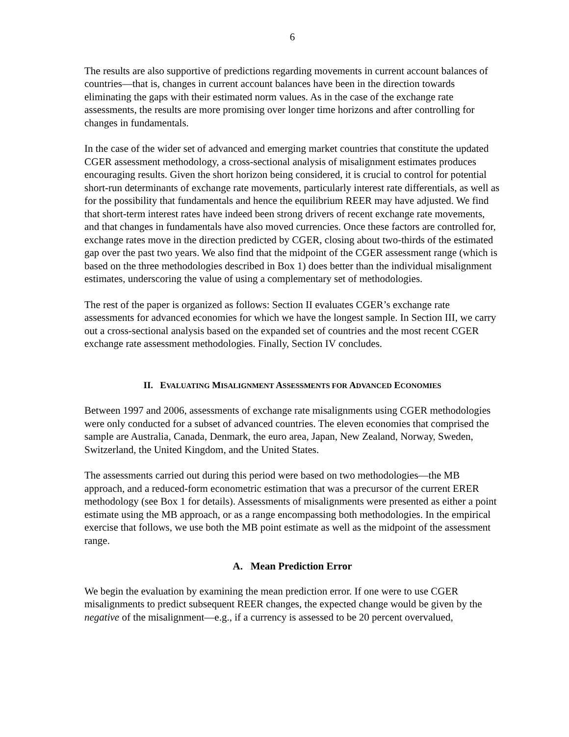6
The results are also supportive of predictions regarding movements in current account balances of countries—that is, changes in current account balances have been in the direction towards eliminating the gaps with their estimated norm values. As in the case of the exchange rate assessments, the results are more promising over longer time horizons and after controlling for changes in fundamentals.
In the case of the wider set of advanced and emerging market countries that constitute the updated CGER assessment methodology, a cross-sectional analysis of misalignment estimates produces encouraging results. Given the short horizon being considered, it is crucial to control for potential short-run determinants of exchange rate movements, particularly interest rate differentials, as well as for the possibility that fundamentals and hence the equilibrium REER may have adjusted. We find that short-term interest rates have indeed been strong drivers of recent exchange rate movements, and that changes in fundamentals have also moved currencies. Once these factors are controlled for, exchange rates move in the direction predicted by CGER, closing about two-thirds of the estimated gap over the past two years. We also find that the midpoint of the CGER assessment range (which is based on the three methodologies described in Box 1) does better than the individual misalignment estimates, underscoring the value of using a complementary set of methodologies.
The rest of the paper is organized as follows: Section II evaluates CGER’s exchange rate assessments for advanced economies for which we have the longest sample. In Section III, we carry out a cross-sectional analysis based on the expanded set of countries and the most recent CGER exchange rate assessment methodologies. Finally, Section IV concludes.
II. EVALUATING MISALIGNMENT ASSESSMENTS FOR ADVANCED ECONOMIES
Between 1997 and 2006, assessments of exchange rate misalignments using CGER methodologies were only conducted for a subset of advanced countries. The eleven economies that comprised the sample are Australia, Canada, Denmark, the euro area, Japan, New Zealand, Norway, Sweden, Switzerland, the United Kingdom, and the United States.
The assessments carried out during this period were based on two methodologies—the MB approach, and a reduced-form econometric estimation that was a precursor of the current ERER methodology (see Box 1 for details). Assessments of misalignments were presented as either a point estimate using the MB approach, or as a range encompassing both methodologies. In the empirical exercise that follows, we use both the MB point estimate as well as the midpoint of the assessment range.
A. Mean Prediction Error
We begin the evaluation by examining the mean prediction error. If one were to use CGER misalignments to predict subsequent REER changes, the expected change would be given by the negative of the misalignment—e.g., if a currency is assessed to be 20 percent overvalued,